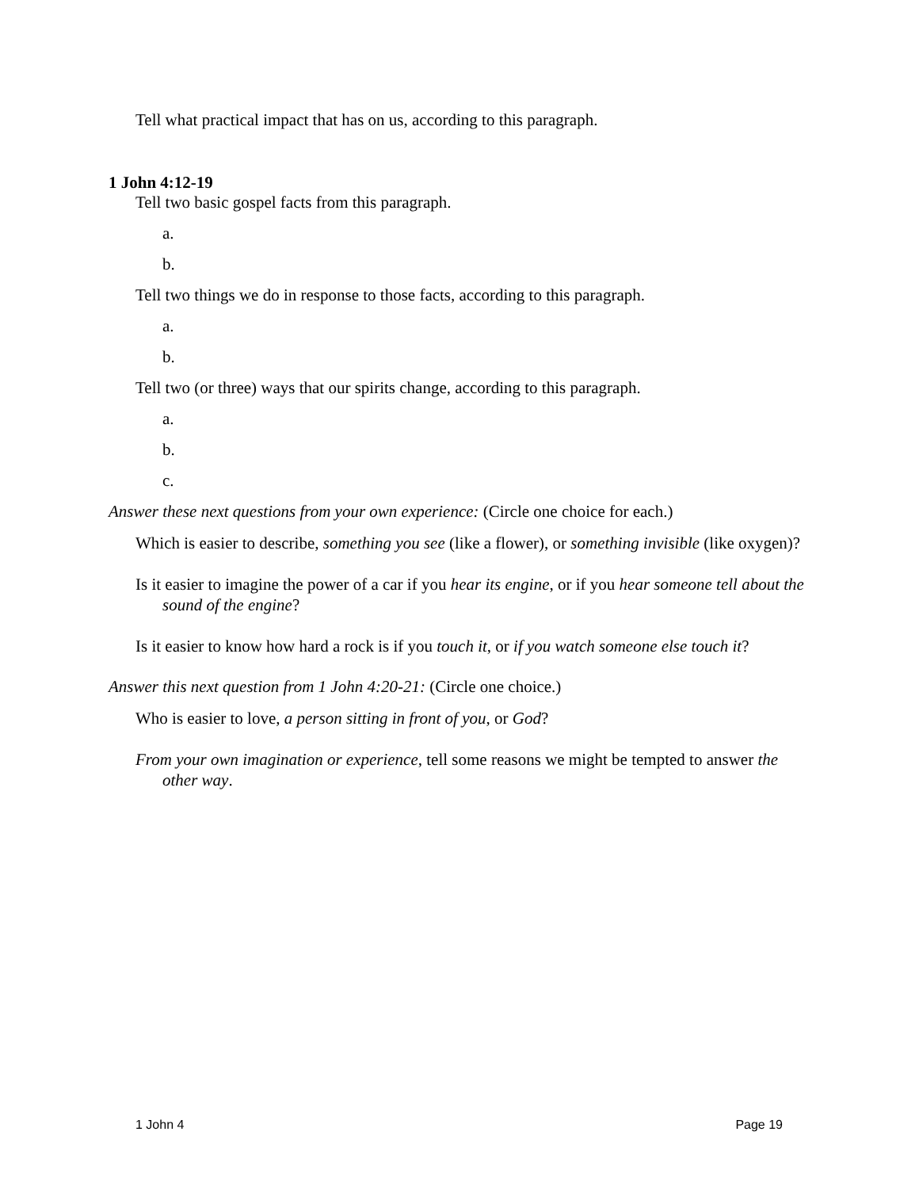Tell what practical impact that has on us, according to this paragraph.
1 John 4:12-19
Tell two basic gospel facts from this paragraph.
a.
b.
Tell two things we do in response to those facts, according to this paragraph.
a.
b.
Tell two (or three) ways that our spirits change, according to this paragraph.
a.
b.
c.
Answer these next questions from your own experience: (Circle one choice for each.)
Which is easier to describe, something you see (like a flower), or something invisible (like oxygen)?
Is it easier to imagine the power of a car if you hear its engine, or if you hear someone tell about the sound of the engine?
Is it easier to know how hard a rock is if you touch it, or if you watch someone else touch it?
Answer this next question from 1 John 4:20-21: (Circle one choice.)
Who is easier to love, a person sitting in front of you, or God?
From your own imagination or experience, tell some reasons we might be tempted to answer the other way.
1 John 4 Page 19